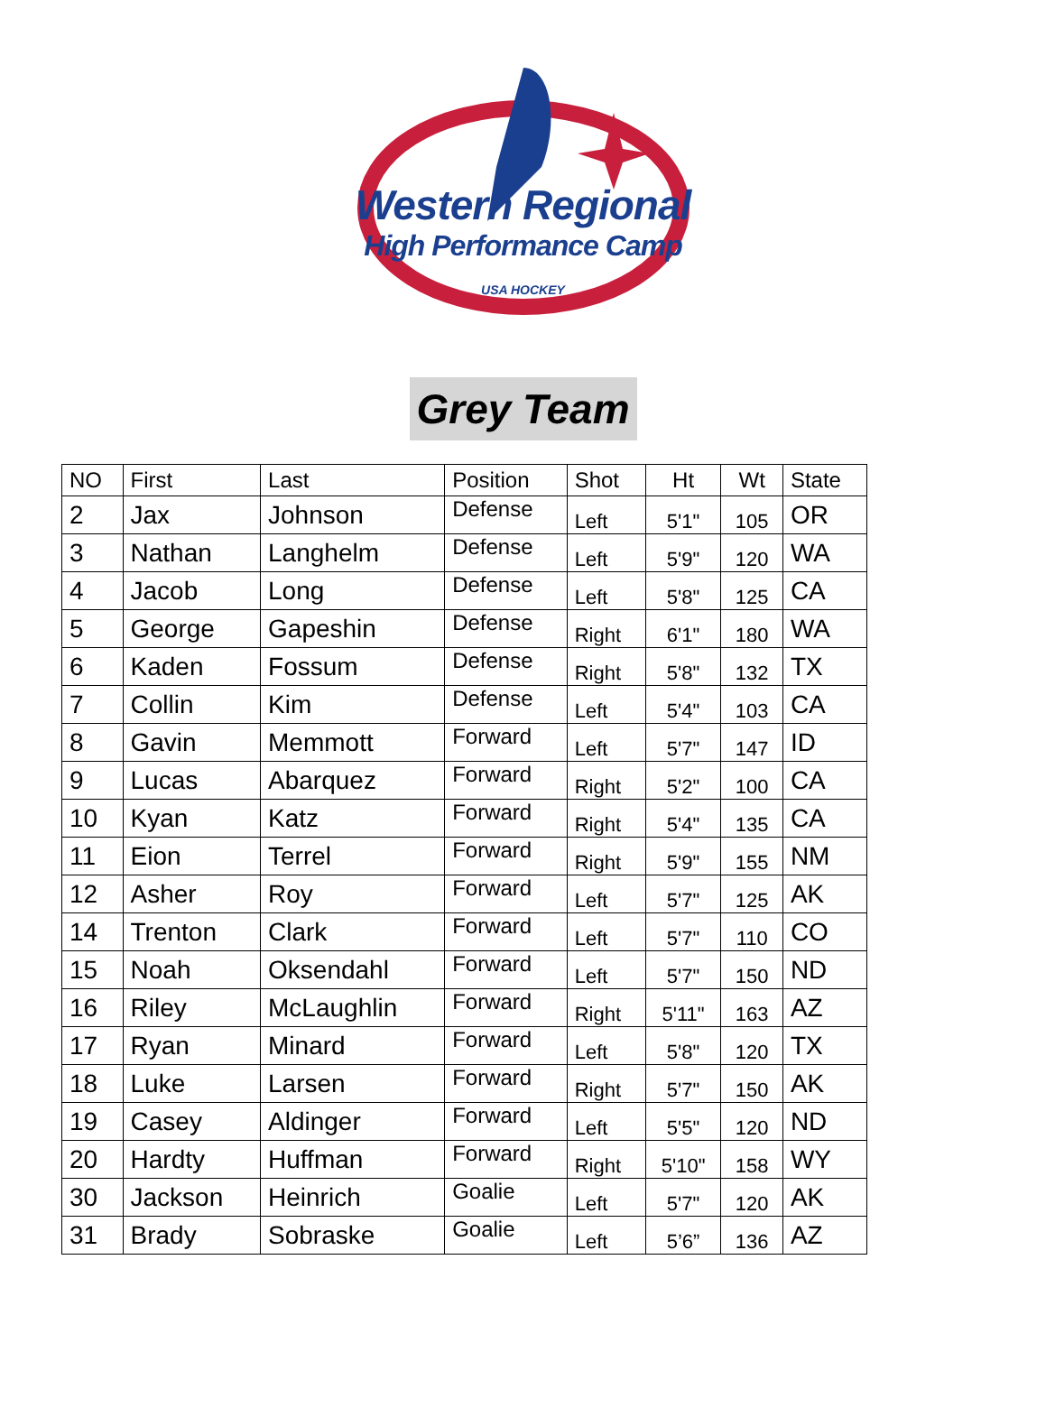Western Regional
High Performance Camp
USA HOCKEY
Grey Team
| NO | First | Last | Position | Shot | Ht | Wt | State |
| --- | --- | --- | --- | --- | --- | --- | --- |
| 2 | Jax | Johnson | Defense | Left | 5'1" | 105 | OR |
| 3 | Nathan | Langhelm | Defense | Left | 5'9" | 120 | WA |
| 4 | Jacob | Long | Defense | Left | 5'8" | 125 | CA |
| 5 | George | Gapeshin | Defense | Right | 6'1" | 180 | WA |
| 6 | Kaden | Fossum | Defense | Right | 5'8" | 132 | TX |
| 7 | Collin | Kim | Defense | Left | 5'4" | 103 | CA |
| 8 | Gavin | Memmott | Forward | Left | 5'7" | 147 | ID |
| 9 | Lucas | Abarquez | Forward | Right | 5'2" | 100 | CA |
| 10 | Kyan | Katz | Forward | Right | 5'4" | 135 | CA |
| 11 | Eion | Terrel | Forward | Right | 5'9" | 155 | NM |
| 12 | Asher | Roy | Forward | Left | 5'7" | 125 | AK |
| 14 | Trenton | Clark | Forward | Left | 5'7" | 110 | CO |
| 15 | Noah | Oksendahl | Forward | Left | 5'7" | 150 | ND |
| 16 | Riley | McLaughlin | Forward | Right | 5'11" | 163 | AZ |
| 17 | Ryan | Minard | Forward | Left | 5'8" | 120 | TX |
| 18 | Luke | Larsen | Forward | Right | 5'7" | 150 | AK |
| 19 | Casey | Aldinger | Forward | Left | 5'5" | 120 | ND |
| 20 | Hardty | Huffman | Forward | Right | 5'10" | 158 | WY |
| 30 | Jackson | Heinrich | Goalie | Left | 5'7" | 120 | AK |
| 31 | Brady | Sobraske | Goalie | Left | 5’6” | 136 | AZ |